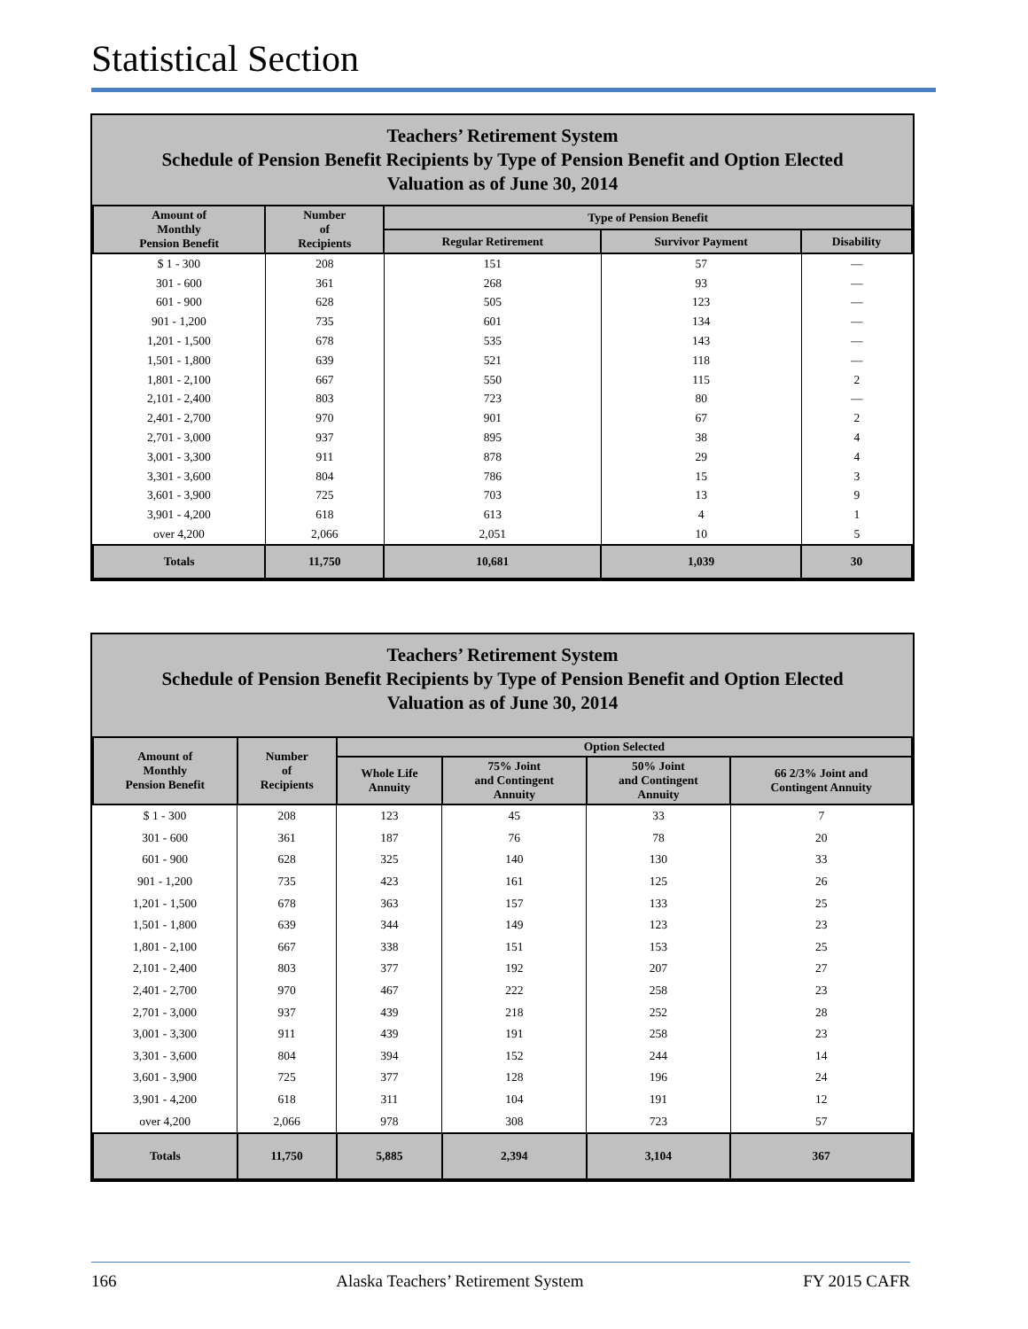Statistical Section
Teachers’ Retirement System
Schedule of Pension Benefit Recipients by Type of Pension Benefit and Option Elected
Valuation as of June 30, 2014
| Amount of Monthly Pension Benefit | Number of Recipients | Type of Pension Benefit | | |
| --- | --- | --- | --- | --- |
| | | Regular Retirement | Survivor Payment | Disability |
| $ 1 - 300 | 208 | 151 | 57 | — |
| 301 - 600 | 361 | 268 | 93 | — |
| 601 - 900 | 628 | 505 | 123 | — |
| 901 - 1,200 | 735 | 601 | 134 | — |
| 1,201 - 1,500 | 678 | 535 | 143 | — |
| 1,501 - 1,800 | 639 | 521 | 118 | — |
| 1,801 - 2,100 | 667 | 550 | 115 | 2 |
| 2,101 - 2,400 | 803 | 723 | 80 | — |
| 2,401 - 2,700 | 970 | 901 | 67 | 2 |
| 2,701 - 3,000 | 937 | 895 | 38 | 4 |
| 3,001 - 3,300 | 911 | 878 | 29 | 4 |
| 3,301 - 3,600 | 804 | 786 | 15 | 3 |
| 3,601 - 3,900 | 725 | 703 | 13 | 9 |
| 3,901 - 4,200 | 618 | 613 | 4 | 1 |
| over 4,200 | 2,066 | 2,051 | 10 | 5 |
| Totals | 11,750 | 10,681 | 1,039 | 30 |
Teachers’ Retirement System
Schedule of Pension Benefit Recipients by Type of Pension Benefit and Option Elected
Valuation as of June 30, 2014
| Amount of Monthly Pension Benefit | Number of Recipients | Option Selected | | | |
| --- | --- | --- | --- | --- | --- |
| | | Whole Life Annuity | 75% Joint and Contingent Annuity | 50% Joint and Contingent Annuity | 66 2/3% Joint and Contingent Annuity |
| $ 1 - 300 | 208 | 123 | 45 | 33 | 7 |
| 301 - 600 | 361 | 187 | 76 | 78 | 20 |
| 601 - 900 | 628 | 325 | 140 | 130 | 33 |
| 901 - 1,200 | 735 | 423 | 161 | 125 | 26 |
| 1,201 - 1,500 | 678 | 363 | 157 | 133 | 25 |
| 1,501 - 1,800 | 639 | 344 | 149 | 123 | 23 |
| 1,801 - 2,100 | 667 | 338 | 151 | 153 | 25 |
| 2,101 - 2,400 | 803 | 377 | 192 | 207 | 27 |
| 2,401 - 2,700 | 970 | 467 | 222 | 258 | 23 |
| 2,701 - 3,000 | 937 | 439 | 218 | 252 | 28 |
| 3,001 - 3,300 | 911 | 439 | 191 | 258 | 23 |
| 3,301 - 3,600 | 804 | 394 | 152 | 244 | 14 |
| 3,601 - 3,900 | 725 | 377 | 128 | 196 | 24 |
| 3,901 - 4,200 | 618 | 311 | 104 | 191 | 12 |
| over 4,200 | 2,066 | 978 | 308 | 723 | 57 |
| Totals | 11,750 | 5,885 | 2,394 | 3,104 | 367 |
166 Alaska Teachers’ Retirement System FY 2015 CAFR